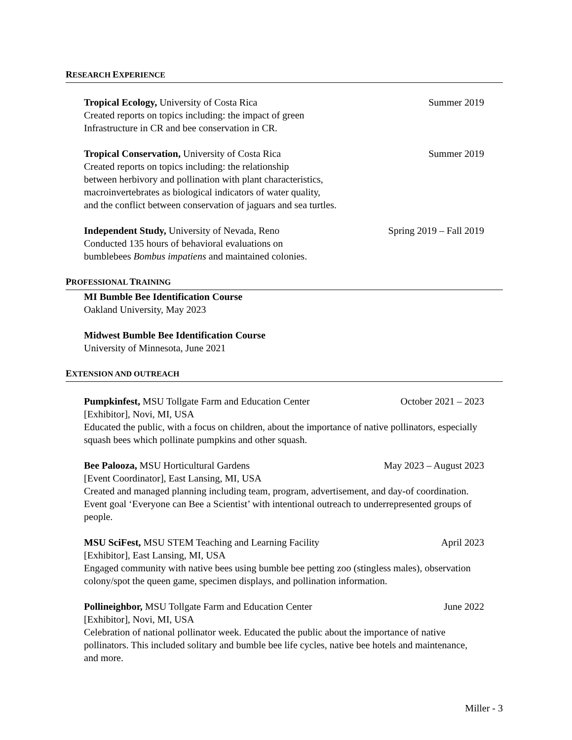RESEARCH EXPERIENCE
Tropical Ecology, University of Costa Rica Summer 2019
Created reports on topics including: the impact of green
Infrastructure in CR and bee conservation in CR.
Tropical Conservation, University of Costa Rica Summer 2019
Created reports on topics including: the relationship
between herbivory and pollination with plant characteristics,
macroinvertebrates as biological indicators of water quality,
and the conflict between conservation of jaguars and sea turtles.
Independent Study, University of Nevada, Reno Spring 2019 – Fall 2019
Conducted 135 hours of behavioral evaluations on
bumblebees Bombus impatiens and maintained colonies.
PROFESSIONAL TRAINING
MI Bumble Bee Identification Course
Oakland University, May 2023
Midwest Bumble Bee Identification Course
University of Minnesota, June 2021
EXTENSION AND OUTREACH
Pumpkinfest, MSU Tollgate Farm and Education Center October 2021 – 2023
[Exhibitor], Novi, MI, USA
Educated the public, with a focus on children, about the importance of native pollinators, especially squash bees which pollinate pumpkins and other squash.
Bee Palooza, MSU Horticultural Gardens May 2023 – August 2023
[Event Coordinator], East Lansing, MI, USA
Created and managed planning including team, program, advertisement, and day-of coordination. Event goal ‘Everyone can Bee a Scientist’ with intentional outreach to underrepresented groups of people.
MSU SciFest, MSU STEM Teaching and Learning Facility April 2023
[Exhibitor], East Lansing, MI, USA
Engaged community with native bees using bumble bee petting zoo (stingless males), observation colony/spot the queen game, specimen displays, and pollination information.
Pollineighbor, MSU Tollgate Farm and Education Center June 2022
[Exhibitor], Novi, MI, USA
Celebration of national pollinator week. Educated the public about the importance of native pollinators. This included solitary and bumble bee life cycles, native bee hotels and maintenance, and more.
Miller - 3